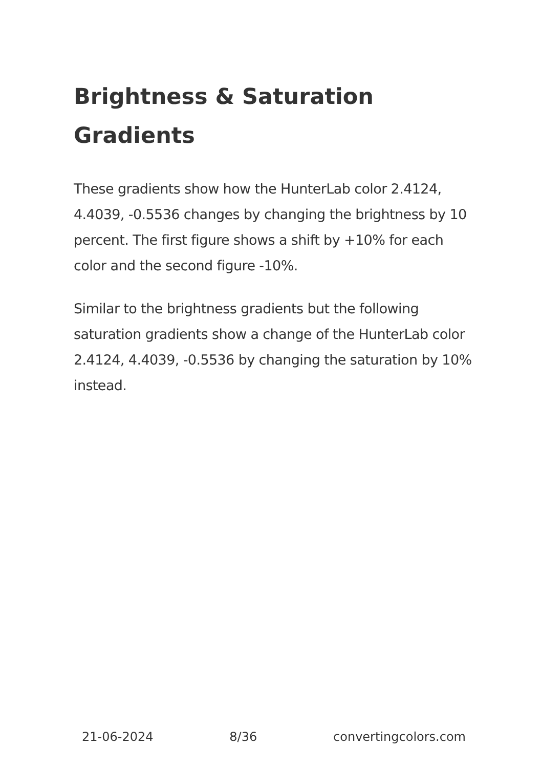Brightness & Saturation Gradients
These gradients show how the HunterLab color 2.4124, 4.4039, -0.5536 changes by changing the brightness by 10 percent. The first figure shows a shift by +10% for each color and the second figure -10%.
Similar to the brightness gradients but the following saturation gradients show a change of the HunterLab color 2.4124, 4.4039, -0.5536 by changing the saturation by 10% instead.
21-06-2024 8/36 convertingcolors.com